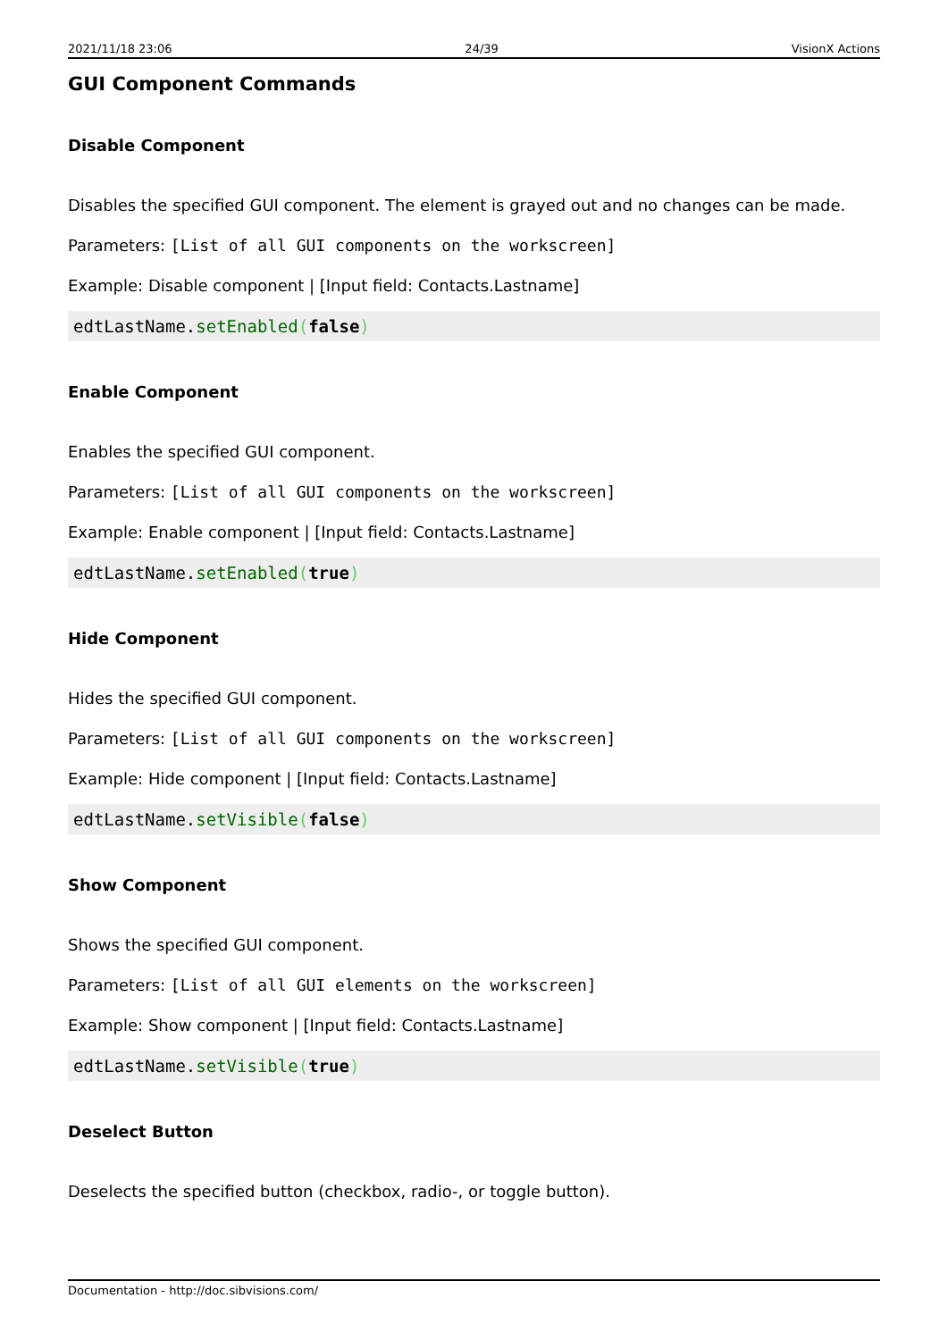2021/11/18 23:06 24/39 VisionX Actions
GUI Component Commands
Disable Component
Disables the specified GUI component. The element is grayed out and no changes can be made.
Parameters: [List of all GUI components on the workscreen]
Example: Disable component | [Input field: Contacts.Lastname]
edtLastName.setEnabled(false)
Enable Component
Enables the specified GUI component.
Parameters: [List of all GUI components on the workscreen]
Example: Enable component | [Input field: Contacts.Lastname]
edtLastName.setEnabled(true)
Hide Component
Hides the specified GUI component.
Parameters: [List of all GUI components on the workscreen]
Example: Hide component | [Input field: Contacts.Lastname]
edtLastName.setVisible(false)
Show Component
Shows the specified GUI component.
Parameters: [List of all GUI elements on the workscreen]
Example: Show component | [Input field: Contacts.Lastname]
edtLastName.setVisible(true)
Deselect Button
Deselects the specified button (checkbox, radio-, or toggle button).
Documentation - http://doc.sibvisions.com/